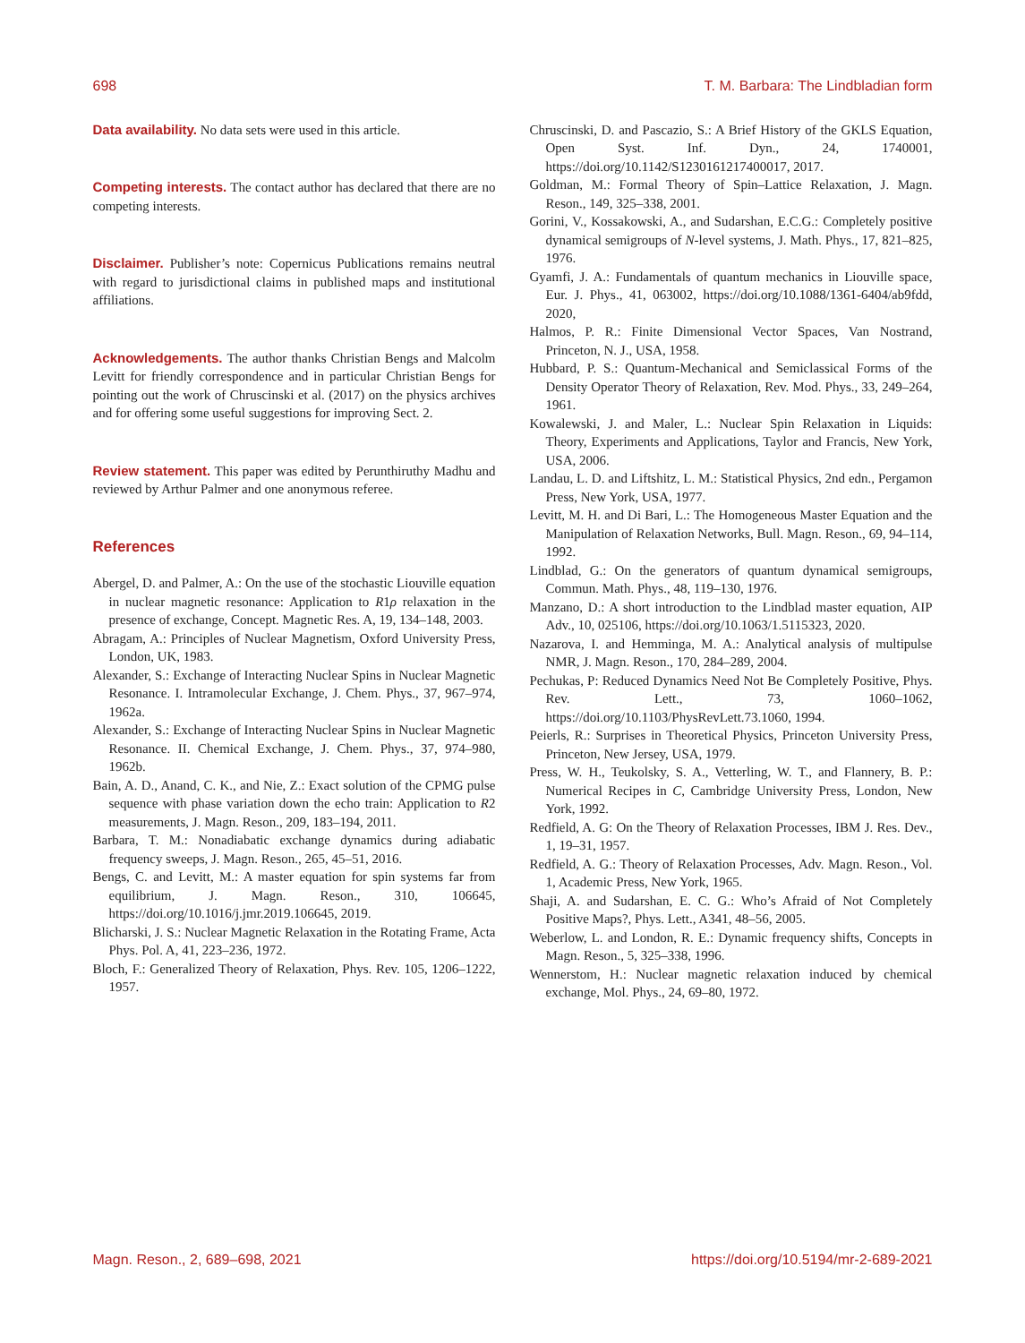698 T. M. Barbara: The Lindbladian form
Data availability. No data sets were used in this article.
Competing interests. The contact author has declared that there are no competing interests.
Disclaimer. Publisher’s note: Copernicus Publications remains neutral with regard to jurisdictional claims in published maps and institutional affiliations.
Acknowledgements. The author thanks Christian Bengs and Malcolm Levitt for friendly correspondence and in particular Christian Bengs for pointing out the work of Chruscinski et al. (2017) on the physics archives and for offering some useful suggestions for improving Sect. 2.
Review statement. This paper was edited by Perunthiruthy Madhu and reviewed by Arthur Palmer and one anonymous referee.
References
Abergel, D. and Palmer, A.: On the use of the stochastic Liouville equation in nuclear magnetic resonance: Application to R1ρ relaxation in the presence of exchange, Concept. Magnetic Res. A, 19, 134–148, 2003.
Abragam, A.: Principles of Nuclear Magnetism, Oxford University Press, London, UK, 1983.
Alexander, S.: Exchange of Interacting Nuclear Spins in Nuclear Magnetic Resonance. I. Intramolecular Exchange, J. Chem. Phys., 37, 967–974, 1962a.
Alexander, S.: Exchange of Interacting Nuclear Spins in Nuclear Magnetic Resonance. II. Chemical Exchange, J. Chem. Phys., 37, 974–980, 1962b.
Bain, A. D., Anand, C. K., and Nie, Z.: Exact solution of the CPMG pulse sequence with phase variation down the echo train: Application to R2 measurements, J. Magn. Reson., 209, 183–194, 2011.
Barbara, T. M.: Nonadiabatic exchange dynamics during adiabatic frequency sweeps, J. Magn. Reson., 265, 45–51, 2016.
Bengs, C. and Levitt, M.: A master equation for spin systems far from equilibrium, J. Magn. Reson., 310, 106645, https://doi.org/10.1016/j.jmr.2019.106645, 2019.
Blicharski, J. S.: Nuclear Magnetic Relaxation in the Rotating Frame, Acta Phys. Pol. A, 41, 223–236, 1972.
Bloch, F.: Generalized Theory of Relaxation, Phys. Rev. 105, 1206–1222, 1957.
Chruscinski, D. and Pascazio, S.: A Brief History of the GKLS Equation, Open Syst. Inf. Dyn., 24, 1740001, https://doi.org/10.1142/S1230161217400017, 2017.
Goldman, M.: Formal Theory of Spin–Lattice Relaxation, J. Magn. Reson., 149, 325–338, 2001.
Gorini, V., Kossakowski, A., and Sudarshan, E.C.G.: Completely positive dynamical semigroups of N-level systems, J. Math. Phys., 17, 821–825, 1976.
Gyamfi, J. A.: Fundamentals of quantum mechanics in Liouville space, Eur. J. Phys., 41, 063002, https://doi.org/10.1088/1361-6404/ab9fdd, 2020,
Halmos, P. R.: Finite Dimensional Vector Spaces, Van Nostrand, Princeton, N. J., USA, 1958.
Hubbard, P. S.: Quantum-Mechanical and Semiclassical Forms of the Density Operator Theory of Relaxation, Rev. Mod. Phys., 33, 249–264, 1961.
Kowalewski, J. and Maler, L.: Nuclear Spin Relaxation in Liquids: Theory, Experiments and Applications, Taylor and Francis, New York, USA, 2006.
Landau, L. D. and Liftshitz, L. M.: Statistical Physics, 2nd edn., Pergamon Press, New York, USA, 1977.
Levitt, M. H. and Di Bari, L.: The Homogeneous Master Equation and the Manipulation of Relaxation Networks, Bull. Magn. Reson., 69, 94–114, 1992.
Lindblad, G.: On the generators of quantum dynamical semigroups, Commun. Math. Phys., 48, 119–130, 1976.
Manzano, D.: A short introduction to the Lindblad master equation, AIP Adv., 10, 025106, https://doi.org/10.1063/1.5115323, 2020.
Nazarova, I. and Hemminga, M. A.: Analytical analysis of multipulse NMR, J. Magn. Reson., 170, 284–289, 2004.
Pechukas, P: Reduced Dynamics Need Not Be Completely Positive, Phys. Rev. Lett., 73, 1060–1062, https://doi.org/10.1103/PhysRevLett.73.1060, 1994.
Peierls, R.: Surprises in Theoretical Physics, Princeton University Press, Princeton, New Jersey, USA, 1979.
Press, W. H., Teukolsky, S. A., Vetterling, W. T., and Flannery, B. P.: Numerical Recipes in C, Cambridge University Press, London, New York, 1992.
Redfield, A. G: On the Theory of Relaxation Processes, IBM J. Res. Dev., 1, 19–31, 1957.
Redfield, A. G.: Theory of Relaxation Processes, Adv. Magn. Reson., Vol. 1, Academic Press, New York, 1965.
Shaji, A. and Sudarshan, E. C. G.: Who’s Afraid of Not Completely Positive Maps?, Phys. Lett., A341, 48–56, 2005.
Weberlow, L. and London, R. E.: Dynamic frequency shifts, Concepts in Magn. Reson., 5, 325–338, 1996.
Wennerstom, H.: Nuclear magnetic relaxation induced by chemical exchange, Mol. Phys., 24, 69–80, 1972.
Magn. Reson., 2, 689–698, 2021 https://doi.org/10.5194/mr-2-689-2021